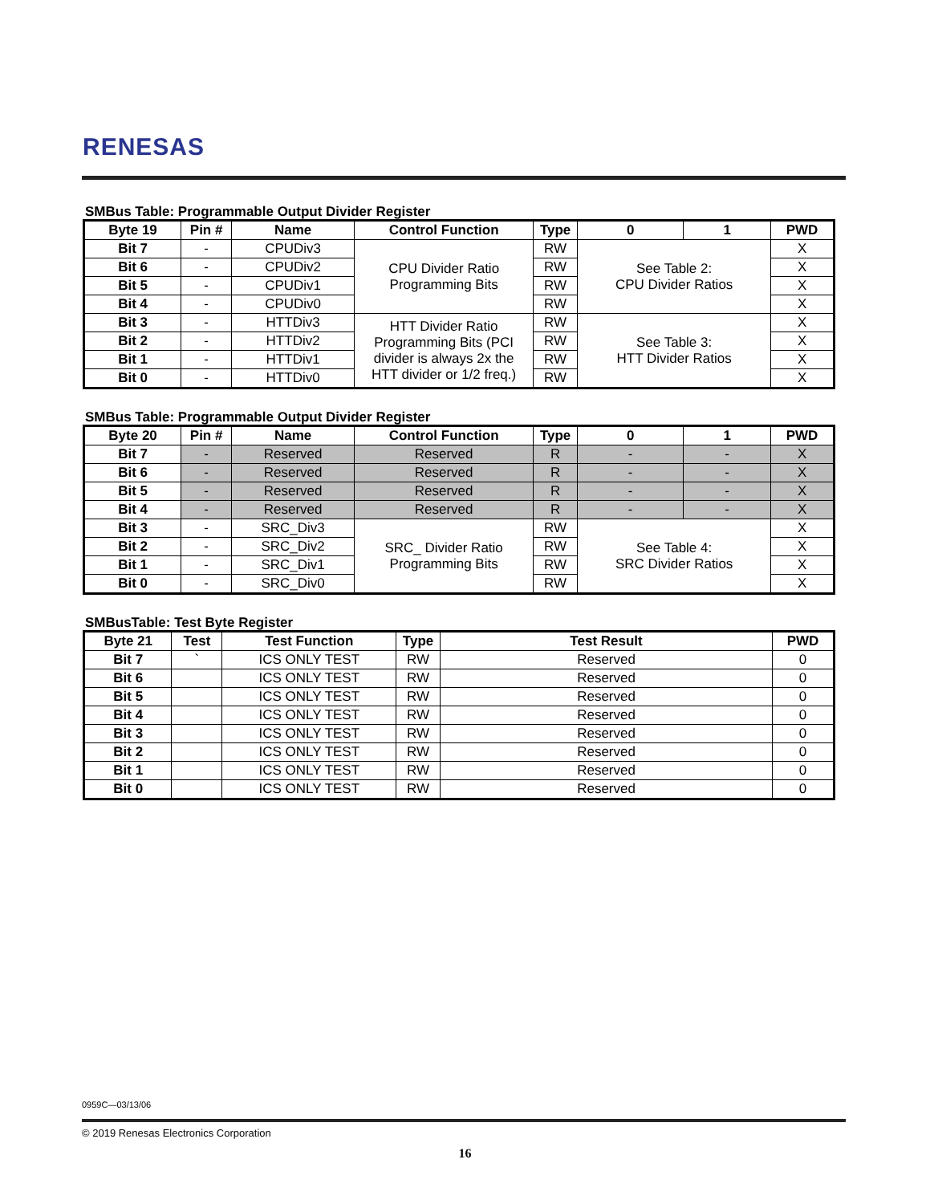RENESAS
SMBus Table: Programmable Output Divider Register
| Byte 19 | | Pin # | Name | Control Function | Type | 0 | 1 | PWD |
| --- | --- | --- | --- | --- | --- | --- | --- | --- |
| Bit 7 | - | | CPUDiv3 | CPU Divider Ratio Programming Bits | RW | See Table 2: CPU Divider Ratios | | X |
| Bit 6 | - | | CPUDiv2 | | RW | | | X |
| Bit 5 | - | | CPUDiv1 | | RW | | | X |
| Bit 4 | - | | CPUDiv0 | | RW | | | X |
| Bit 3 | - | | HTTDiv3 | HTT Divider Ratio Programming Bits (PCI divider is always 2x the HTT divider or 1/2 freq.) | RW | See Table 3: HTT Divider Ratios | | X |
| Bit 2 | - | | HTTDiv2 | | RW | | | X |
| Bit 1 | - | | HTTDiv1 | | RW | | | X |
| Bit 0 | - | | HTTDiv0 | | RW | | | X |
SMBus Table: Programmable Output Divider Register
| Byte 20 | | Pin # | Name | Control Function | Type | 0 | 1 | PWD |
| --- | --- | --- | --- | --- | --- | --- | --- | --- |
| Bit 7 | - | | Reserved | Reserved | R | - | - | X |
| Bit 6 | - | | Reserved | Reserved | R | - | - | X |
| Bit 5 | - | | Reserved | Reserved | R | - | - | X |
| Bit 4 | - | | Reserved | Reserved | R | - | - | X |
| Bit 3 | - | | SRC_Div3 | SRC_ Divider Ratio Programming Bits | RW | See Table 4: SRC Divider Ratios | | X |
| Bit 2 | - | | SRC_Div2 | | RW | | | X |
| Bit 1 | - | | SRC_Div1 | | RW | | | X |
| Bit 0 | - | | SRC_Div0 | | RW | | | X |
SMBusTable: Test Byte Register
| Byte 21 | | Test | Test Function | Type | Test Result | PWD |
| --- | --- | --- | --- | --- | --- | --- |
| Bit 7 | ` | | ICS ONLY TEST | RW | Reserved | 0 |
| Bit 6 | | | ICS ONLY TEST | RW | Reserved | 0 |
| Bit 5 | | | ICS ONLY TEST | RW | Reserved | 0 |
| Bit 4 | | | ICS ONLY TEST | RW | Reserved | 0 |
| Bit 3 | | | ICS ONLY TEST | RW | Reserved | 0 |
| Bit 2 | | | ICS ONLY TEST | RW | Reserved | 0 |
| Bit 1 | | | ICS ONLY TEST | RW | Reserved | 0 |
| Bit 0 | | | ICS ONLY TEST | RW | Reserved | 0 |
0959C—03/13/06
© 2019 Renesas Electronics Corporation
16